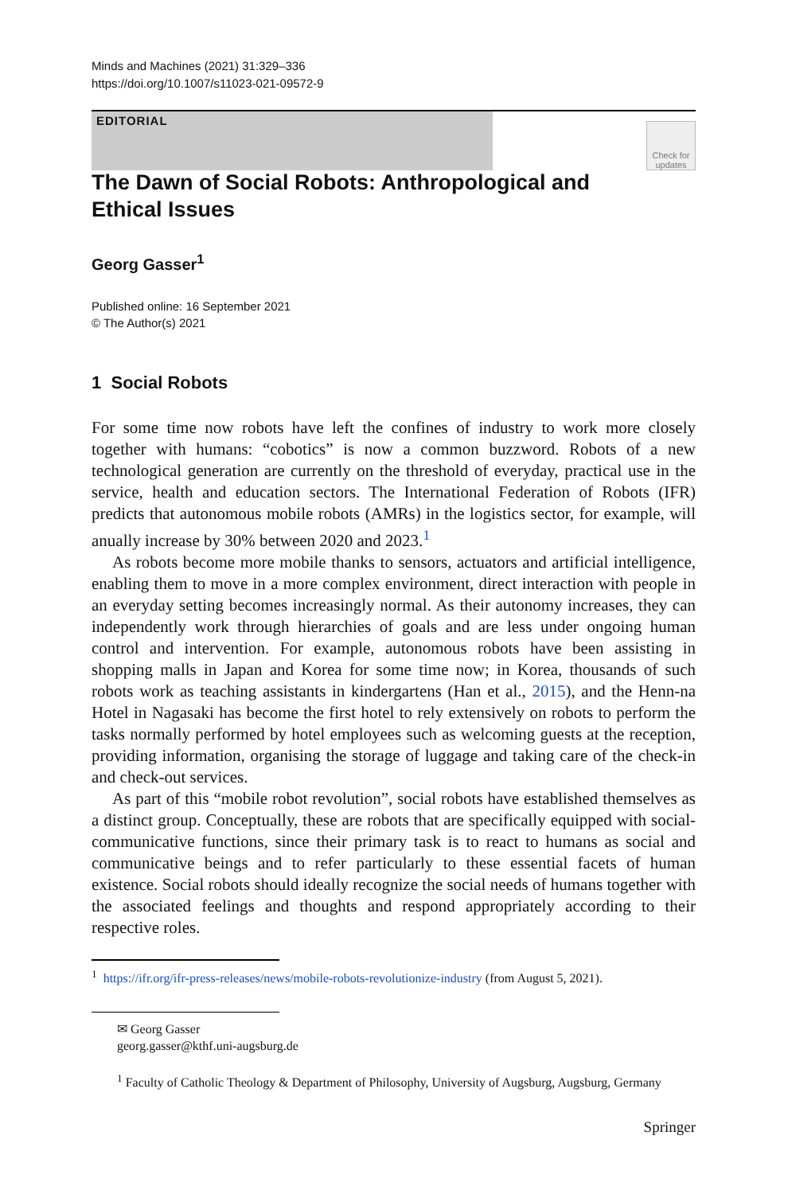Minds and Machines (2021) 31:329–336
https://doi.org/10.1007/s11023-021-09572-9
EDITORIAL
Check for updates
The Dawn of Social Robots: Anthropological and Ethical Issues
Georg Gasser<sup>1</sup>
Published online: 16 September 2021
© The Author(s) 2021
1 Social Robots
For some time now robots have left the confines of industry to work more closely together with humans: “cobotics” is now a common buzzword. Robots of a new technological generation are currently on the threshold of everyday, practical use in the service, health and education sectors. The International Federation of Robots (IFR) predicts that autonomous mobile robots (AMRs) in the logistics sector, for example, will anually increase by 30% between 2020 and 2023.<sup>1</sup>
As robots become more mobile thanks to sensors, actuators and artificial intelligence, enabling them to move in a more complex environment, direct interaction with people in an everyday setting becomes increasingly normal. As their autonomy increases, they can independently work through hierarchies of goals and are less under ongoing human control and intervention. For example, autonomous robots have been assisting in shopping malls in Japan and Korea for some time now; in Korea, thousands of such robots work as teaching assistants in kindergartens (Han et al., 2015), and the Henn-na Hotel in Nagasaki has become the first hotel to rely extensively on robots to perform the tasks normally performed by hotel employees such as welcoming guests at the reception, providing information, organising the storage of luggage and taking care of the check-in and check-out services.
As part of this “mobile robot revolution”, social robots have established themselves as a distinct group. Conceptually, these are robots that are specifically equipped with social-communicative functions, since their primary task is to react to humans as social and communicative beings and to refer particularly to these essential facets of human existence. Social robots should ideally recognize the social needs of humans together with the associated feelings and thoughts and respond appropriately according to their respective roles.
<sup>1</sup> https://ifr.org/ifr-press-releases/news/mobile-robots-revolutionize-industry (from August 5, 2021).
✉ Georg Gasser
georg.gasser@kthf.uni-augsburg.de
<sup>1</sup> Faculty of Catholic Theology & Department of Philosophy, University of Augsburg, Augsburg, Germany
Springer